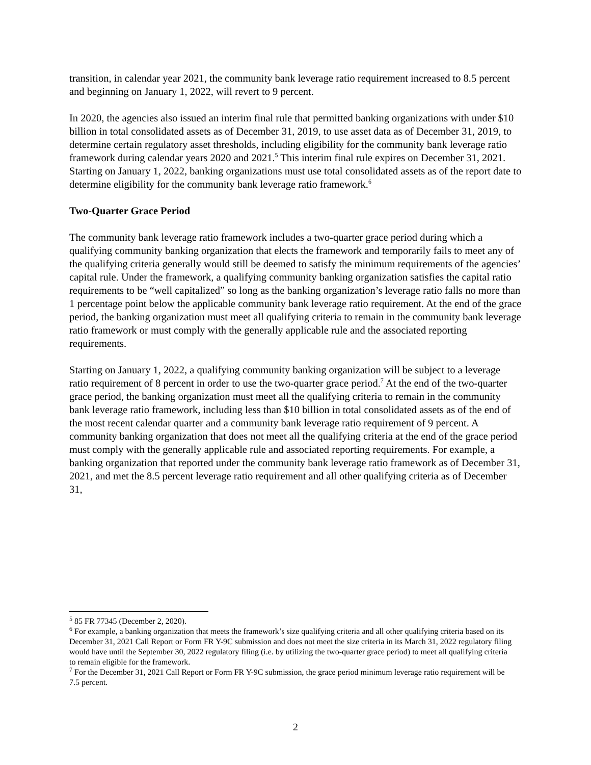transition, in calendar year 2021, the community bank leverage ratio requirement increased to 8.5 percent and beginning on January 1, 2022, will revert to 9 percent.
In 2020, the agencies also issued an interim final rule that permitted banking organizations with under $10 billion in total consolidated assets as of December 31, 2019, to use asset data as of December 31, 2019, to determine certain regulatory asset thresholds, including eligibility for the community bank leverage ratio framework during calendar years 2020 and 2021.<sup>5</sup> This interim final rule expires on December 31, 2021. Starting on January 1, 2022, banking organizations must use total consolidated assets as of the report date to determine eligibility for the community bank leverage ratio framework.<sup>6</sup>
Two-Quarter Grace Period
The community bank leverage ratio framework includes a two-quarter grace period during which a qualifying community banking organization that elects the framework and temporarily fails to meet any of the qualifying criteria generally would still be deemed to satisfy the minimum requirements of the agencies’ capital rule. Under the framework, a qualifying community banking organization satisfies the capital ratio requirements to be “well capitalized” so long as the banking organization’s leverage ratio falls no more than 1 percentage point below the applicable community bank leverage ratio requirement. At the end of the grace period, the banking organization must meet all qualifying criteria to remain in the community bank leverage ratio framework or must comply with the generally applicable rule and the associated reporting requirements.
Starting on January 1, 2022, a qualifying community banking organization will be subject to a leverage ratio requirement of 8 percent in order to use the two-quarter grace period.<sup>7</sup> At the end of the two-quarter grace period, the banking organization must meet all the qualifying criteria to remain in the community bank leverage ratio framework, including less than $10 billion in total consolidated assets as of the end of the most recent calendar quarter and a community bank leverage ratio requirement of 9 percent. A community banking organization that does not meet all the qualifying criteria at the end of the grace period must comply with the generally applicable rule and associated reporting requirements. For example, a banking organization that reported under the community bank leverage ratio framework as of December 31, 2021, and met the 8.5 percent leverage ratio requirement and all other qualifying criteria as of December 31,
<sup>5</sup> 85 FR 77345 (December 2, 2020).
<sup>6</sup> For example, a banking organization that meets the framework’s size qualifying criteria and all other qualifying criteria based on its December 31, 2021 Call Report or Form FR Y-9C submission and does not meet the size criteria in its March 31, 2022 regulatory filing would have until the September 30, 2022 regulatory filing (i.e. by utilizing the two-quarter grace period) to meet all qualifying criteria to remain eligible for the framework.
<sup>7</sup> For the December 31, 2021 Call Report or Form FR Y-9C submission, the grace period minimum leverage ratio requirement will be 7.5 percent.
2